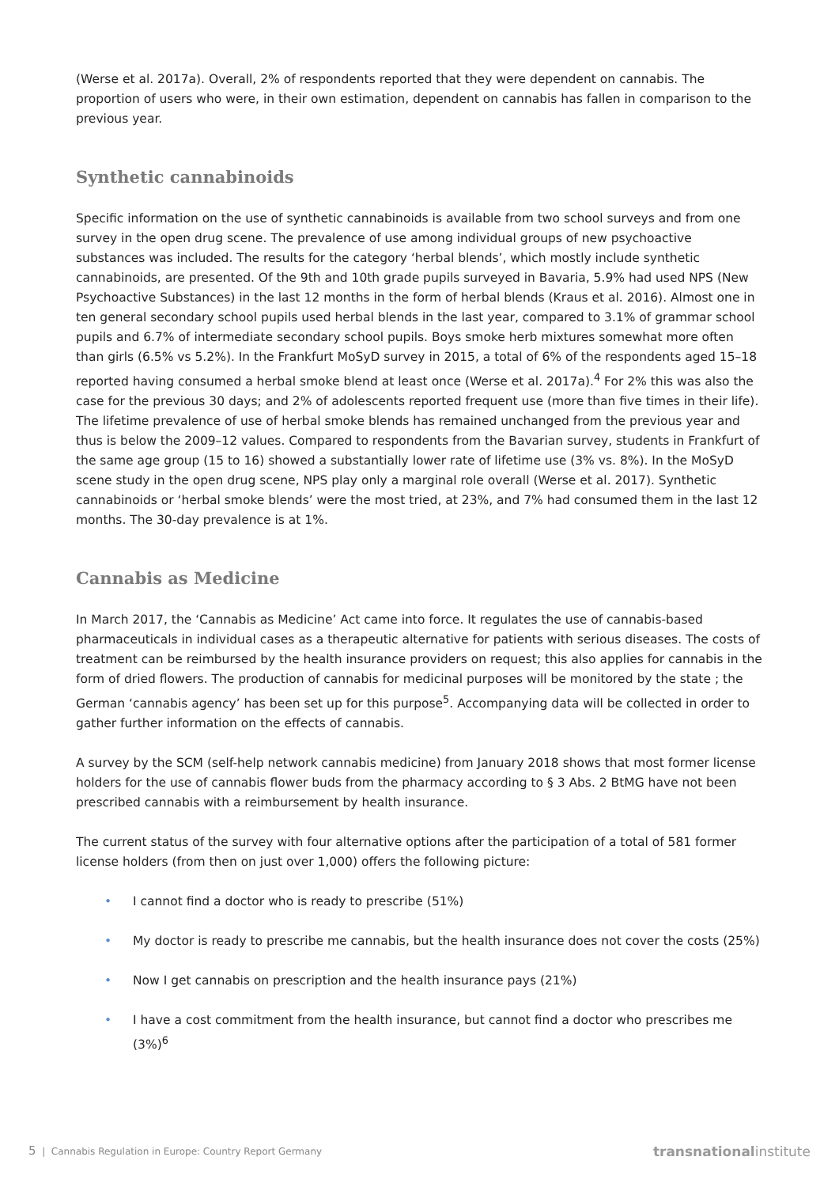(Werse et al. 2017a). Overall, 2% of respondents reported that they were dependent on cannabis. The proportion of users who were, in their own estimation, dependent on cannabis has fallen in comparison to the previous year.
Synthetic cannabinoids
Specific information on the use of synthetic cannabinoids is available from two school surveys and from one survey in the open drug scene. The prevalence of use among individual groups of new psychoactive substances was included. The results for the category ‘herbal blends’, which mostly include synthetic cannabinoids, are presented. Of the 9th and 10th grade pupils surveyed in Bavaria, 5.9% had used NPS (New Psychoactive Substances) in the last 12 months in the form of herbal blends (Kraus et al. 2016). Almost one in ten general secondary school pupils used herbal blends in the last year, compared to 3.1% of grammar school pupils and 6.7% of intermediate secondary school pupils. Boys smoke herb mixtures somewhat more often than girls (6.5% vs 5.2%). In the Frankfurt MoSyD survey in 2015, a total of 6% of the respondents aged 15–18 reported having consumed a herbal smoke blend at least once (Werse et al. 2017a).<sup>4</sup> For 2% this was also the case for the previous 30 days; and 2% of adolescents reported frequent use (more than five times in their life). The lifetime prevalence of use of herbal smoke blends has remained unchanged from the previous year and thus is below the 2009–12 values. Compared to respondents from the Bavarian survey, students in Frankfurt of the same age group (15 to 16) showed a substantially lower rate of lifetime use (3% vs. 8%). In the MoSyD scene study in the open drug scene, NPS play only a marginal role overall (Werse et al. 2017). Synthetic cannabinoids or ‘herbal smoke blends’ were the most tried, at 23%, and 7% had consumed them in the last 12 months. The 30-day prevalence is at 1%.
Cannabis as Medicine
In March 2017, the ‘Cannabis as Medicine’ Act came into force. It regulates the use of cannabis-based pharmaceuticals in individual cases as a therapeutic alternative for patients with serious diseases. The costs of treatment can be reimbursed by the health insurance providers on request; this also applies for cannabis in the form of dried flowers. The production of cannabis for medicinal purposes will be monitored by the state ; the German ‘cannabis agency’ has been set up for this purpose<sup>5</sup>. Accompanying data will be collected in order to gather further information on the effects of cannabis.
A survey by the SCM (self-help network cannabis medicine) from January 2018 shows that most former license holders for the use of cannabis flower buds from the pharmacy according to § 3 Abs. 2 BtMG have not been prescribed cannabis with a reimbursement by health insurance.
The current status of the survey with four alternative options after the participation of a total of 581 former license holders (from then on just over 1,000) offers the following picture:
• I cannot find a doctor who is ready to prescribe (51%)
• My doctor is ready to prescribe me cannabis, but the health insurance does not cover the costs (25%)
• Now I get cannabis on prescription and the health insurance pays (21%)
• I have a cost commitment from the health insurance, but cannot find a doctor who prescribes me (3%)<sup>6</sup>
5 | Cannabis Regulation in Europe: Country Report Germany transnationalinstitute